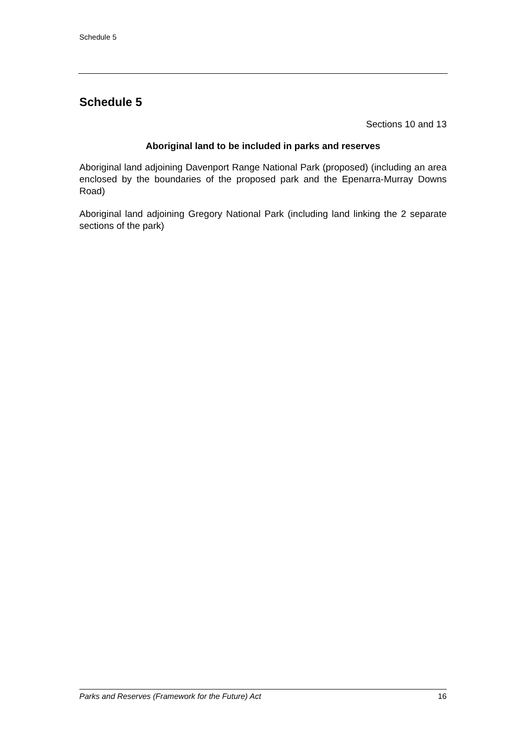Schedule 5
Schedule 5
Sections 10 and 13
Aboriginal land to be included in parks and reserves
Aboriginal land adjoining Davenport Range National Park (proposed) (including an area enclosed by the boundaries of the proposed park and the Epenarra-Murray Downs Road)
Aboriginal land adjoining Gregory National Park (including land linking the 2 separate sections of the park)
Parks and Reserves (Framework for the Future) Act 16